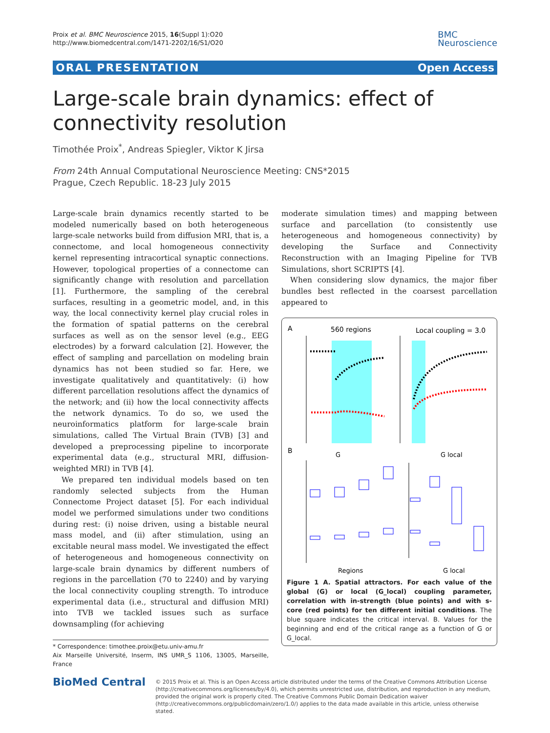Proix et al. BMC Neuroscience 2015, 16(Suppl 1):O20
http://www.biomedcentral.com/1471-2202/16/S1/O20
BMC
Neuroscience
ORAL PRESENTATION Open Access
Large-scale brain dynamics: effect of connectivity resolution
Timothée Proix<sup>*</sup>, Andreas Spiegler, Viktor K Jirsa
From 24th Annual Computational Neuroscience Meeting: CNS*2015
Prague, Czech Republic. 18-23 July 2015
Large-scale brain dynamics recently started to be modeled numerically based on both heterogeneous large-scale networks build from diffusion MRI, that is, a connectome, and local homogeneous connectivity kernel representing intracortical synaptic connections. However, topological properties of a connectome can significantly change with resolution and parcellation [1]. Furthermore, the sampling of the cerebral surfaces, resulting in a geometric model, and, in this way, the local connectivity kernel play crucial roles in the formation of spatial patterns on the cerebral surfaces as well as on the sensor level (e.g., EEG electrodes) by a forward calculation [2]. However, the effect of sampling and parcellation on modeling brain dynamics has not been studied so far. Here, we investigate qualitatively and quantitatively: (i) how different parcellation resolutions affect the dynamics of the network; and (ii) how the local connectivity affects the network dynamics. To do so, we used the neuroinformatics platform for large-scale brain simulations, called The Virtual Brain (TVB) [3] and developed a preprocessing pipeline to incorporate experimental data (e.g., structural MRI, diffusion-weighted MRI) in TVB [4].
We prepared ten individual models based on ten randomly selected subjects from the Human Connectome Project dataset [5]. For each individual model we performed simulations under two conditions during rest: (i) noise driven, using a bistable neural mass model, and (ii) after stimulation, using an excitable neural mass model. We investigated the effect of heterogeneous and homogeneous connectivity on large-scale brain dynamics by different numbers of regions in the parcellation (70 to 2240) and by varying the local connectivity coupling strength. To introduce experimental data (i.e., structural and diffusion MRI) into TVB we tackled issues such as surface downsampling (for achieving
* Correspondence: timothee.proix@etu.univ-amu.fr
Aix Marseille Université, Inserm, INS UMR_S 1106, 13005, Marseille, France
moderate simulation times) and mapping between surface and parcellation (to consistently use heterogeneous and homogeneous connectivity) by developing the Surface and Connectivity Reconstruction with an Imaging Pipeline for TVB Simulations, short SCRIPTS [4].
When considering slow dynamics, the major fiber bundles best reflected in the coarsest parcellation appeared to
A
560 regions
Local coupling = 3.0
G
G local
B
Regions
G local
Figure 1 A. Spatial attractors. For each value of the global (G) or local (G_local) coupling parameter, correlation with in-strength (blue points) and with s-core (red points) for ten different initial conditions. The blue square indicates the critical interval. B. Values for the beginning and end of the critical range as a function of G or G_local.
BioMed Central
© 2015 Proix et al. This is an Open Access article distributed under the terms of the Creative Commons Attribution License (http://creativecommons.org/licenses/by/4.0), which permits unrestricted use, distribution, and reproduction in any medium, provided the original work is properly cited. The Creative Commons Public Domain Dedication waiver (http://creativecommons.org/publicdomain/zero/1.0/) applies to the data made available in this article, unless otherwise stated.